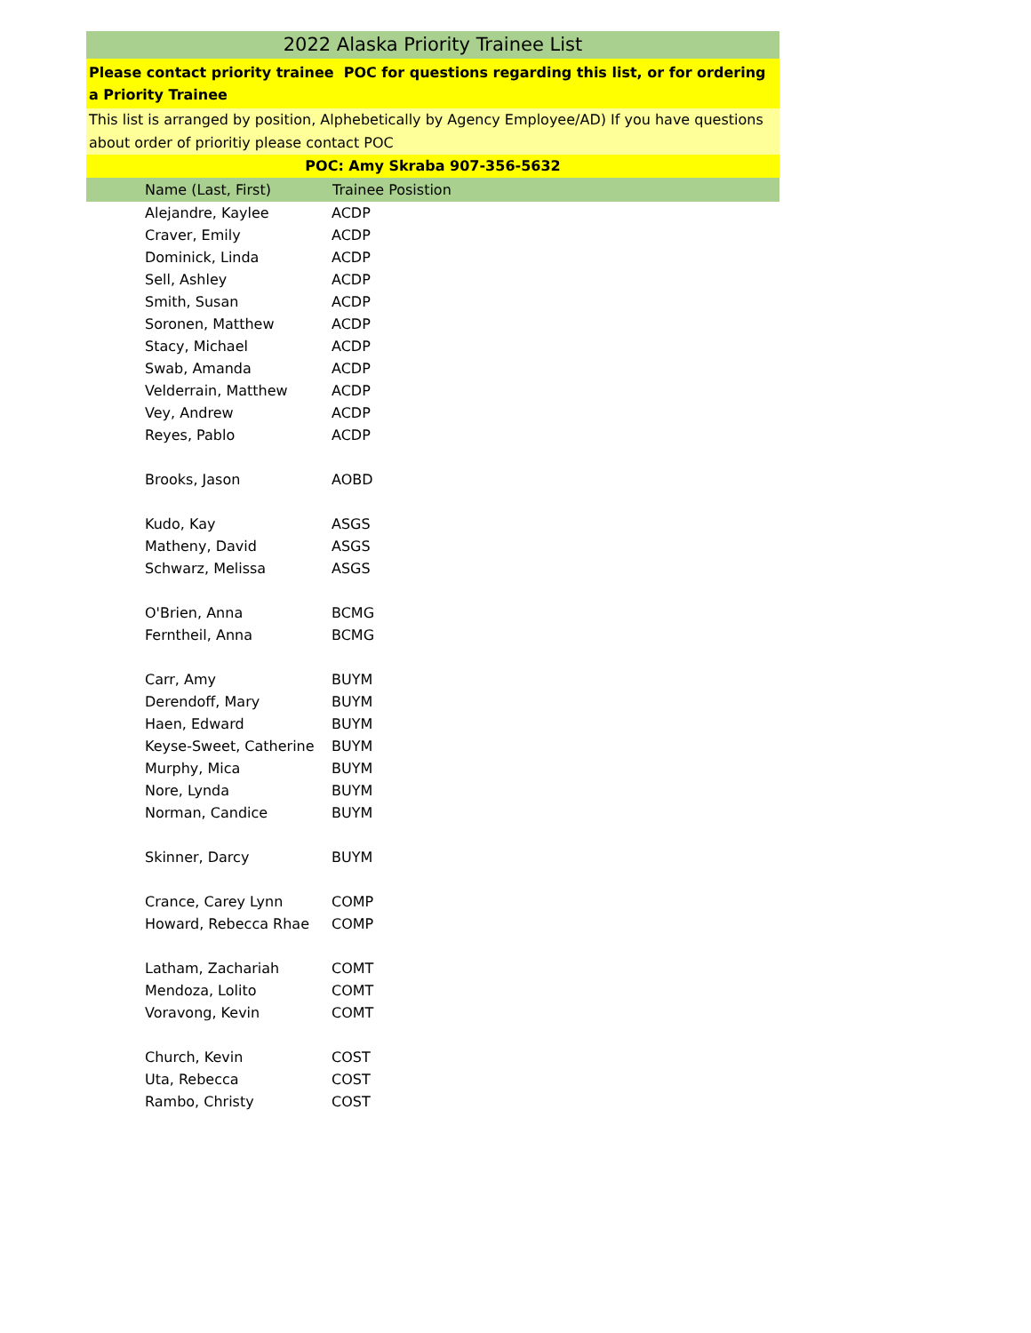2022 Alaska Priority Trainee List
Please contact priority trainee POC for questions regarding this list, or for ordering a Priority Trainee
This list is arranged by position, Alphebetically by Agency Employee/AD) If you have questions about order of prioritiy please contact POC
POC: Amy Skraba 907-356-5632
| Name (Last, First) | Trainee Posistion |
| --- | --- |
| Alejandre, Kaylee | ACDP |
| Craver, Emily | ACDP |
| Dominick, Linda | ACDP |
| Sell, Ashley | ACDP |
| Smith, Susan | ACDP |
| Soronen, Matthew | ACDP |
| Stacy, Michael | ACDP |
| Swab, Amanda | ACDP |
| Velderrain, Matthew | ACDP |
| Vey, Andrew | ACDP |
| Reyes, Pablo | ACDP |
| Brooks, Jason | AOBD |
| Kudo, Kay | ASGS |
| Matheny, David | ASGS |
| Schwarz, Melissa | ASGS |
| O'Brien, Anna | BCMG |
| Ferntheil, Anna | BCMG |
| Carr, Amy | BUYM |
| Derendoff, Mary | BUYM |
| Haen, Edward | BUYM |
| Keyse-Sweet, Catherine | BUYM |
| Murphy, Mica | BUYM |
| Nore, Lynda | BUYM |
| Norman, Candice | BUYM |
| Skinner, Darcy | BUYM |
| Crance, Carey Lynn | COMP |
| Howard, Rebecca Rhae | COMP |
| Latham, Zachariah | COMT |
| Mendoza, Lolito | COMT |
| Voravong, Kevin | COMT |
| Church, Kevin | COST |
| Uta, Rebecca | COST |
| Rambo, Christy | COST |